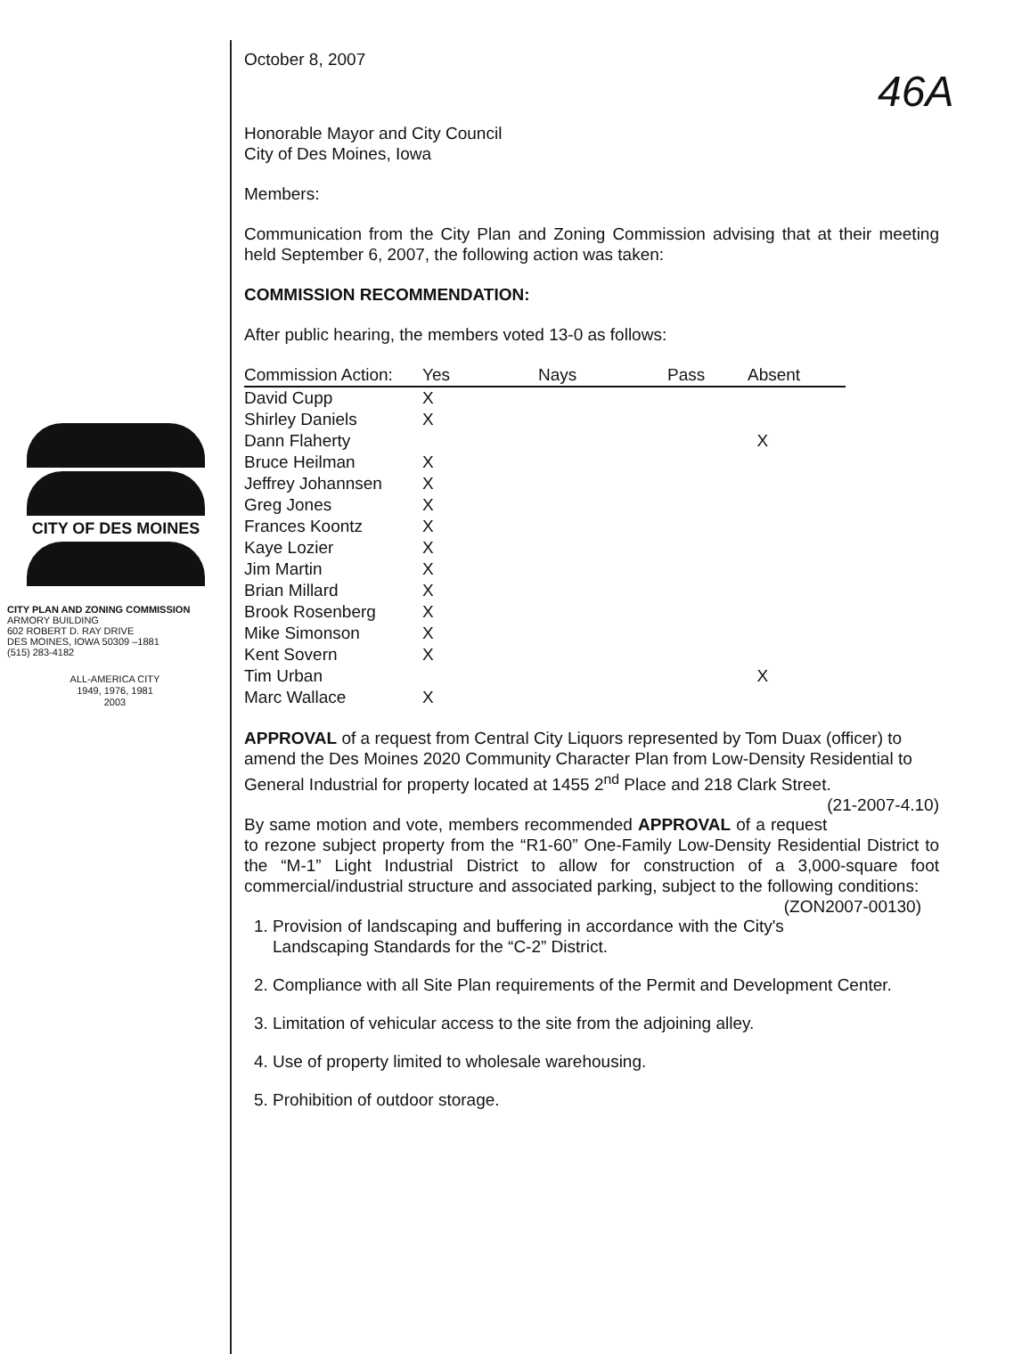46A
CITY OF DES MOINES
CITY PLAN AND ZONING COMMISSION
ARMORY BUILDING
602 ROBERT D. RAY DRIVE
DES MOINES, IOWA 50309 –1881
(515) 283-4182
ALL-AMERICA CITY
1949, 1976, 1981
2003
October 8, 2007
Honorable Mayor and City Council
City of Des Moines, Iowa
Members:
Communication from the City Plan and Zoning Commission advising that at their meeting held September 6, 2007, the following action was taken:
COMMISSION RECOMMENDATION:
After public hearing, the members voted 13-0 as follows:
| Commission Action: | Yes | Nays | Pass | Absent |
| --- | --- | --- | --- | --- |
| David Cupp | X | | | |
| Shirley Daniels | X | | | |
| Dann Flaherty | | | | X |
| Bruce Heilman | X | | | |
| Jeffrey Johannsen | X | | | |
| Greg Jones | X | | | |
| Frances Koontz | X | | | |
| Kaye Lozier | X | | | |
| Jim Martin | X | | | |
| Brian Millard | X | | | |
| Brook Rosenberg | X | | | |
| Mike Simonson | X | | | |
| Kent Sovern | X | | | |
| Tim Urban | | | | X |
| Marc Wallace | X | | | |
APPROVAL of a request from Central City Liquors represented by Tom Duax (officer) to amend the Des Moines 2020 Community Character Plan from Low-Density Residential to General Industrial for property located at 1455 2<sup>nd</sup> Place and 218 Clark Street. (21-2007-4.10)
By same motion and vote, members recommended APPROVAL of a request to rezone subject property from the “R1-60” One-Family Low-Density Residential District to the “M-1” Light Industrial District to allow for construction of a 3,000-square foot commercial/industrial structure and associated parking, subject to the following conditions: (ZON2007-00130)
1. Provision of landscaping and buffering in accordance with the City's Landscaping Standards for the “C-2” District.
2. Compliance with all Site Plan requirements of the Permit and Development Center.
3. Limitation of vehicular access to the site from the adjoining alley.
4. Use of property limited to wholesale warehousing.
5. Prohibition of outdoor storage.